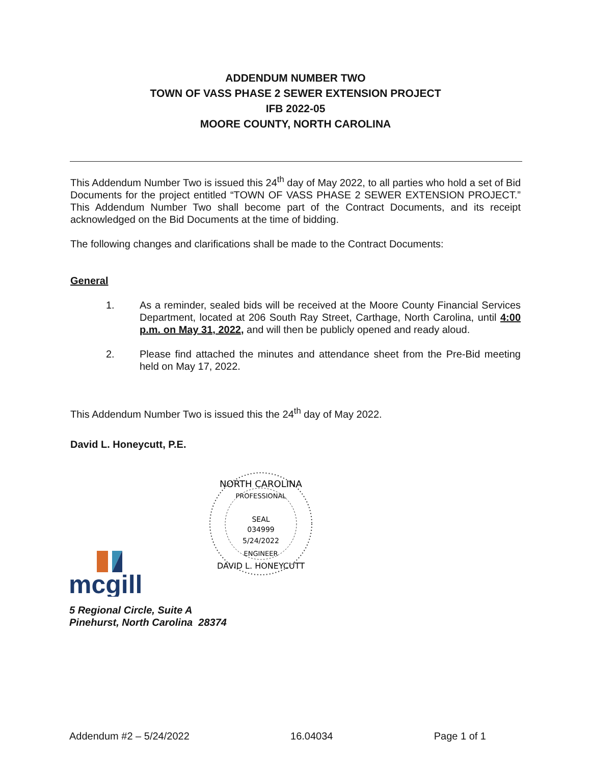ADDENDUM NUMBER TWO
TOWN OF VASS PHASE 2 SEWER EXTENSION PROJECT
IFB 2022-05
MOORE COUNTY, NORTH CAROLINA
This Addendum Number Two is issued this 24<sup>th</sup> day of May 2022, to all parties who hold a set of Bid Documents for the project entitled “TOWN OF VASS PHASE 2 SEWER EXTENSION PROJECT.” This Addendum Number Two shall become part of the Contract Documents, and its receipt acknowledged on the Bid Documents at the time of bidding.
The following changes and clarifications shall be made to the Contract Documents:
General
1. As a reminder, sealed bids will be received at the Moore County Financial Services Department, located at 206 South Ray Street, Carthage, North Carolina, until 4:00 p.m. on May 31, 2022, and will then be publicly opened and ready aloud.
2. Please find attached the minutes and attendance sheet from the Pre-Bid meeting held on May 17, 2022.
This Addendum Number Two is issued this the 24<sup>th</sup> day of May 2022.
David L. Honeycutt, P.E.
NORTH CAROLINA
PROFESSIONAL
SEAL
034999
5/24/2022
ENGINEER
DAVID L. HONEYCUTT
mcgill
5 Regional Circle, Suite A
Pinehurst, North Carolina 28374
Addendum #2 – 5/24/2022 16.04034 Page 1 of 1